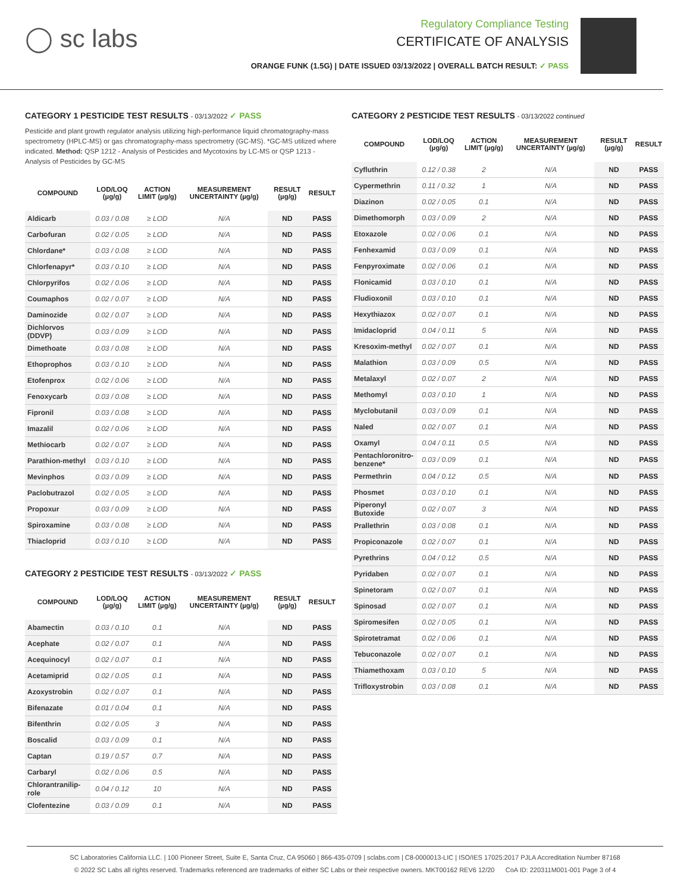◯ sc labs
Regulatory Compliance Testing
CERTIFICATE OF ANALYSIS
ORANGE FUNK (1.5G) | DATE ISSUED 03/13/2022 | OVERALL BATCH RESULT: ✓ PASS
CATEGORY 1 PESTICIDE TEST RESULTS - 03/13/2022 ✓ PASS
Pesticide and plant growth regulator analysis utilizing high-performance liquid chromatography-mass spectrometry (HPLC-MS) or gas chromatography-mass spectrometry (GC-MS). *GC-MS utilized where indicated. Method: QSP 1212 - Analysis of Pesticides and Mycotoxins by LC-MS or QSP 1213 - Analysis of Pesticides by GC-MS
| COMPOUND | LOD/LOQ (µg/g) | ACTION LIMIT (µg/g) | MEASUREMENT UNCERTAINTY (µg/g) | RESULT (µg/g) | RESULT |
| --- | --- | --- | --- | --- | --- |
| Aldicarb | 0.03 / 0.08 | ≥ LOD | N/A | ND | PASS |
| Carbofuran | 0.02 / 0.05 | ≥ LOD | N/A | ND | PASS |
| Chlordane* | 0.03 / 0.08 | ≥ LOD | N/A | ND | PASS |
| Chlorfenapyr* | 0.03 / 0.10 | ≥ LOD | N/A | ND | PASS |
| Chlorpyrifos | 0.02 / 0.06 | ≥ LOD | N/A | ND | PASS |
| Coumaphos | 0.02 / 0.07 | ≥ LOD | N/A | ND | PASS |
| Daminozide | 0.02 / 0.07 | ≥ LOD | N/A | ND | PASS |
| Dichlorvos (DDVP) | 0.03 / 0.09 | ≥ LOD | N/A | ND | PASS |
| Dimethoate | 0.03 / 0.08 | ≥ LOD | N/A | ND | PASS |
| Ethoprophos | 0.03 / 0.10 | ≥ LOD | N/A | ND | PASS |
| Etofenprox | 0.02 / 0.06 | ≥ LOD | N/A | ND | PASS |
| Fenoxycarb | 0.03 / 0.08 | ≥ LOD | N/A | ND | PASS |
| Fipronil | 0.03 / 0.08 | ≥ LOD | N/A | ND | PASS |
| Imazalil | 0.02 / 0.06 | ≥ LOD | N/A | ND | PASS |
| Methiocarb | 0.02 / 0.07 | ≥ LOD | N/A | ND | PASS |
| Parathion-methyl | 0.03 / 0.10 | ≥ LOD | N/A | ND | PASS |
| Mevinphos | 0.03 / 0.09 | ≥ LOD | N/A | ND | PASS |
| Paclobutrazol | 0.02 / 0.05 | ≥ LOD | N/A | ND | PASS |
| Propoxur | 0.03 / 0.09 | ≥ LOD | N/A | ND | PASS |
| Spiroxamine | 0.03 / 0.08 | ≥ LOD | N/A | ND | PASS |
| Thiacloprid | 0.03 / 0.10 | ≥ LOD | N/A | ND | PASS |
CATEGORY 2 PESTICIDE TEST RESULTS - 03/13/2022 ✓ PASS
| COMPOUND | LOD/LOQ (µg/g) | ACTION LIMIT (µg/g) | MEASUREMENT UNCERTAINTY (µg/g) | RESULT (µg/g) | RESULT |
| --- | --- | --- | --- | --- | --- |
| Abamectin | 0.03 / 0.10 | 0.1 | N/A | ND | PASS |
| Acephate | 0.02 / 0.07 | 0.1 | N/A | ND | PASS |
| Acequinocyl | 0.02 / 0.07 | 0.1 | N/A | ND | PASS |
| Acetamiprid | 0.02 / 0.05 | 0.1 | N/A | ND | PASS |
| Azoxystrobin | 0.02 / 0.07 | 0.1 | N/A | ND | PASS |
| Bifenazate | 0.01 / 0.04 | 0.1 | N/A | ND | PASS |
| Bifenthrin | 0.02 / 0.05 | 3 | N/A | ND | PASS |
| Boscalid | 0.03 / 0.09 | 0.1 | N/A | ND | PASS |
| Captan | 0.19 / 0.57 | 0.7 | N/A | ND | PASS |
| Carbaryl | 0.02 / 0.06 | 0.5 | N/A | ND | PASS |
| Chlorantranilip-role | 0.04 / 0.12 | 10 | N/A | ND | PASS |
| Clofentezine | 0.03 / 0.09 | 0.1 | N/A | ND | PASS |
CATEGORY 2 PESTICIDE TEST RESULTS - 03/13/2022 continued
| COMPOUND | LOD/LOQ (µg/g) | ACTION LIMIT (µg/g) | MEASUREMENT UNCERTAINTY (µg/g) | RESULT (µg/g) | RESULT |
| --- | --- | --- | --- | --- | --- |
| Cyfluthrin | 0.12 / 0.38 | 2 | N/A | ND | PASS |
| Cypermethrin | 0.11 / 0.32 | 1 | N/A | ND | PASS |
| Diazinon | 0.02 / 0.05 | 0.1 | N/A | ND | PASS |
| Dimethomorph | 0.03 / 0.09 | 2 | N/A | ND | PASS |
| Etoxazole | 0.02 / 0.06 | 0.1 | N/A | ND | PASS |
| Fenhexamid | 0.03 / 0.09 | 0.1 | N/A | ND | PASS |
| Fenpyroximate | 0.02 / 0.06 | 0.1 | N/A | ND | PASS |
| Flonicamid | 0.03 / 0.10 | 0.1 | N/A | ND | PASS |
| Fludioxonil | 0.03 / 0.10 | 0.1 | N/A | ND | PASS |
| Hexythiazox | 0.02 / 0.07 | 0.1 | N/A | ND | PASS |
| Imidacloprid | 0.04 / 0.11 | 5 | N/A | ND | PASS |
| Kresoxim-methyl | 0.02 / 0.07 | 0.1 | N/A | ND | PASS |
| Malathion | 0.03 / 0.09 | 0.5 | N/A | ND | PASS |
| Metalaxyl | 0.02 / 0.07 | 2 | N/A | ND | PASS |
| Methomyl | 0.03 / 0.10 | 1 | N/A | ND | PASS |
| Myclobutanil | 0.03 / 0.09 | 0.1 | N/A | ND | PASS |
| Naled | 0.02 / 0.07 | 0.1 | N/A | ND | PASS |
| Oxamyl | 0.04 / 0.11 | 0.5 | N/A | ND | PASS |
| Pentachloronitro-benzene* | 0.03 / 0.09 | 0.1 | N/A | ND | PASS |
| Permethrin | 0.04 / 0.12 | 0.5 | N/A | ND | PASS |
| Phosmet | 0.03 / 0.10 | 0.1 | N/A | ND | PASS |
| Piperonyl Butoxide | 0.02 / 0.07 | 3 | N/A | ND | PASS |
| Prallethrin | 0.03 / 0.08 | 0.1 | N/A | ND | PASS |
| Propiconazole | 0.02 / 0.07 | 0.1 | N/A | ND | PASS |
| Pyrethrins | 0.04 / 0.12 | 0.5 | N/A | ND | PASS |
| Pyridaben | 0.02 / 0.07 | 0.1 | N/A | ND | PASS |
| Spinetoram | 0.02 / 0.07 | 0.1 | N/A | ND | PASS |
| Spinosad | 0.02 / 0.07 | 0.1 | N/A | ND | PASS |
| Spiromesifen | 0.02 / 0.05 | 0.1 | N/A | ND | PASS |
| Spirotetramat | 0.02 / 0.06 | 0.1 | N/A | ND | PASS |
| Tebuconazole | 0.02 / 0.07 | 0.1 | N/A | ND | PASS |
| Thiamethoxam | 0.03 / 0.10 | 5 | N/A | ND | PASS |
| Trifloxystrobin | 0.03 / 0.08 | 0.1 | N/A | ND | PASS |
SC Laboratories California LLC. | 100 Pioneer Street, Suite E, Santa Cruz, CA 95060 | 866-435-0709 | sclabs.com | C8-0000013-LIC | ISO/IES 17025:2017 PJLA Accreditation Number 87168
© 2022 SC Labs all rights reserved. Trademarks referenced are trademarks of either SC Labs or their respective owners. MKT00162 REV6 12/20 CoA ID: 220311M001-001 Page 3 of 4